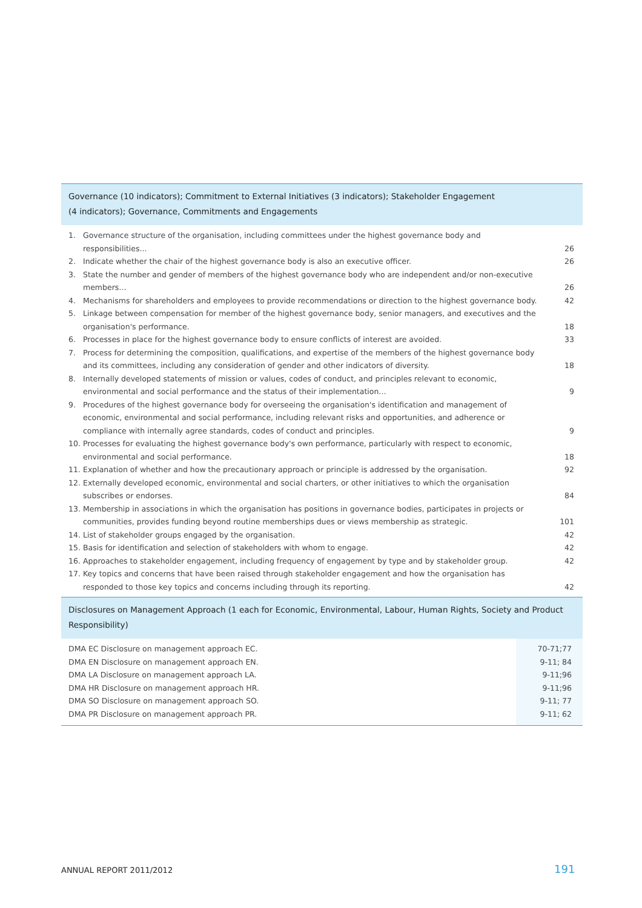Governance (10 indicators); Commitment to External Initiatives (3 indicators); Stakeholder Engagement
(4 indicators); Governance, Commitments and Engagements
| 1. | Governance structure of the organisation, including committees under the highest governance body and responsibilities... | 26 |
| 2. | Indicate whether the chair of the highest governance body is also an executive officer. | 26 |
| 3. | State the number and gender of members of the highest governance body who are independent and/or non-executive members… | 26 |
| 4. | Mechanisms for shareholders and employees to provide recommendations or direction to the highest governance body. | 42 |
| 5. | Linkage between compensation for member of the highest governance body, senior managers, and executives and the organisation's performance. | 18 |
| 6. | Processes in place for the highest governance body to ensure conflicts of interest are avoided. | 33 |
| 7. | Process for determining the composition, qualifications, and expertise of the members of the highest governance body and its committees, including any consideration of gender and other indicators of diversity. | 18 |
| 8. | Internally developed statements of mission or values, codes of conduct, and principles relevant to economic, environmental and social performance and the status of their implementation… | 9 |
| 9. | Procedures of the highest governance body for overseeing the organisation's identification and management of economic, environmental and social performance, including relevant risks and opportunities, and adherence or compliance with internally agree standards, codes of conduct and principles. | 9 |
| 10. | Processes for evaluating the highest governance body's own performance, particularly with respect to economic, environmental and social performance. | 18 |
| 11. | Explanation of whether and how the precautionary approach or principle is addressed by the organisation. | 92 |
| 12. | Externally developed economic, environmental and social charters, or other initiatives to which the organisation subscribes or endorses. | 84 |
| 13. | Membership in associations in which the organisation has positions in governance bodies, participates in projects or communities, provides funding beyond routine memberships dues or views membership as strategic. | 101 |
| 14. | List of stakeholder groups engaged by the organisation. | 42 |
| 15. | Basis for identification and selection of stakeholders with whom to engage. | 42 |
| 16. | Approaches to stakeholder engagement, including frequency of engagement by type and by stakeholder group. | 42 |
| 17. | Key topics and concerns that have been raised through stakeholder engagement and how the organisation has responded to those key topics and concerns including through its reporting. | 42 |
Disclosures on Management Approach (1 each for Economic, Environmental, Labour, Human Rights, Society and Product Responsibility)
| DMA EC Disclosure on management approach EC. | 70-71;77 |
| DMA EN Disclosure on management approach EN. | 9-11; 84 |
| DMA LA Disclosure on management approach LA. | 9-11;96 |
| DMA HR Disclosure on management approach HR. | 9-11;96 |
| DMA SO Disclosure on management approach SO. | 9-11; 77 |
| DMA PR Disclosure on management approach PR. | 9-11; 62 |
ANNUAL REPORT 2011/2012 191